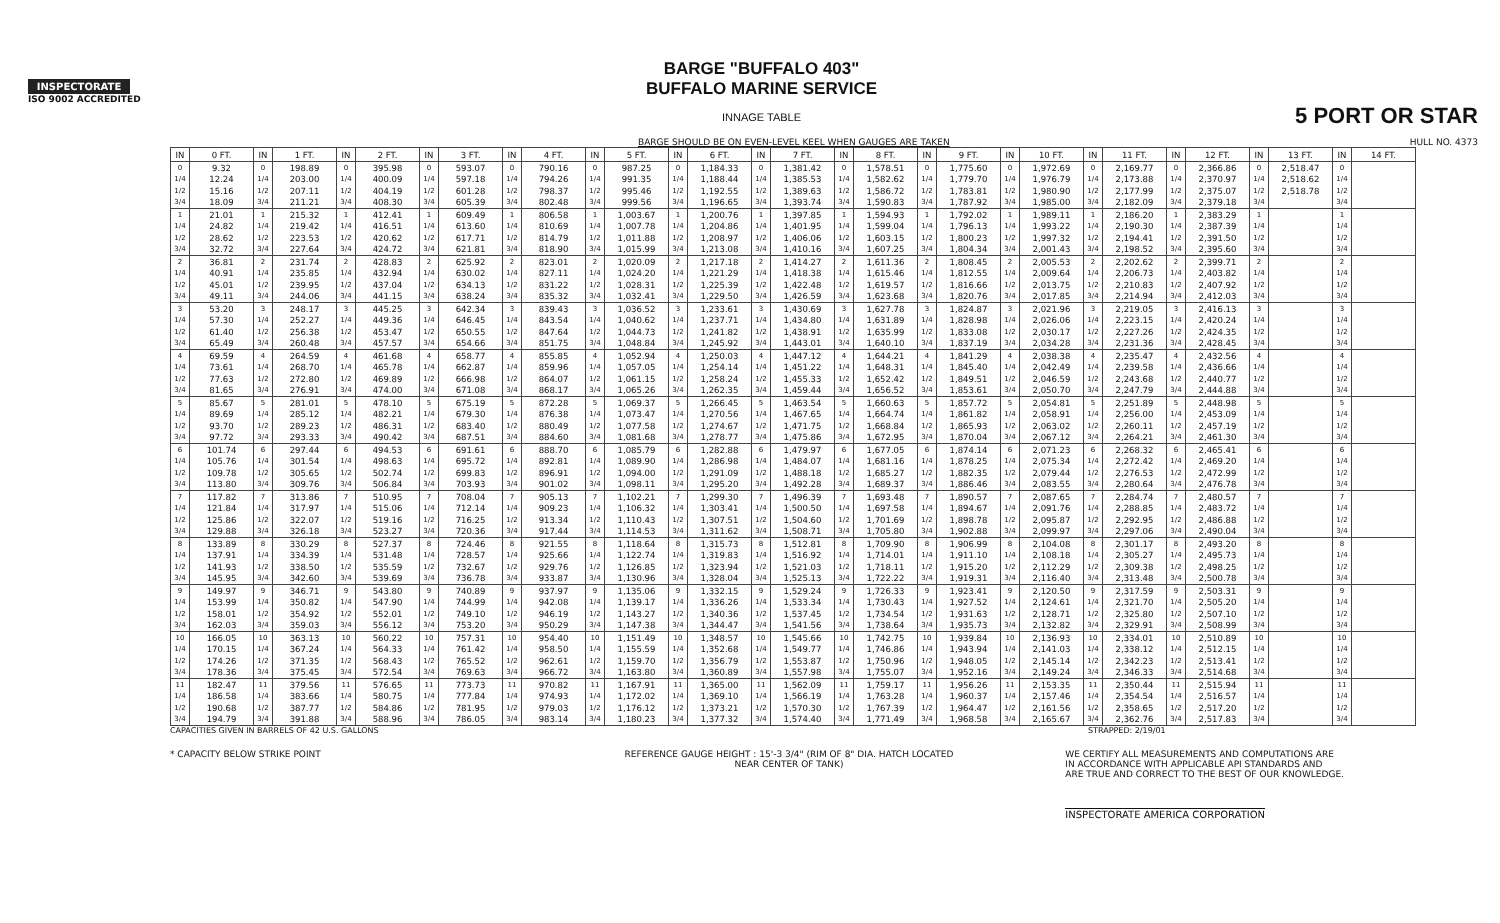INSPECTORATE
ISO 9002 ACCREDITED
BARGE "BUFFALO 403"
BUFFALO MARINE SERVICE
INNAGE TABLE
5 PORT OR STAR
BARGE SHOULD BE ON EVEN-LEVEL KEEL WHEN GAUGES ARE TAKEN
HULL NO. 4373
| IN | 0 FT. | IN | 1 FT. | IN | 2 FT. | IN | 3 FT. | IN | 4 FT. | IN | 5 FT. | IN | 6 FT. | IN | 7 FT. | IN | 8 FT. | IN | 9 FT. | IN | 10 FT. | IN | 11 FT. | IN | 12 FT. | IN | 13 FT. | IN | 14 FT. |
| --- | --- | --- | --- | --- | --- | --- | --- | --- | --- | --- | --- | --- | --- | --- | --- | --- | --- | --- | --- | --- | --- | --- | --- | --- | --- | --- | --- | --- | --- |
| 0 | 9.32 | 0 | 198.89 | 0 | 395.98 | 0 | 593.07 | 0 | 790.16 | 0 | 987.25 | 0 | 1,184.33 | 0 | 1,381.42 | 0 | 1,578.51 | 0 | 1,775.60 | 0 | 1,972.69 | 0 | 2,169.77 | 0 | 2,366.86 | 0 | 2,518.47 | 0 | |
| 1/4 | 12.24 | 1/4 | 203.00 | 1/4 | 400.09 | 1/4 | 597.18 | 1/4 | 794.26 | 1/4 | 991.35 | 1/4 | 1,188.44 | 1/4 | 1,385.53 | 1/4 | 1,582.62 | 1/4 | 1,779.70 | 1/4 | 1,976.79 | 1/4 | 2,173.88 | 1/4 | 2,370.97 | 1/4 | 2,518.62 | 1/4 | |
| 1/2 | 15.16 | 1/2 | 207.11 | 1/2 | 404.19 | 1/2 | 601.28 | 1/2 | 798.37 | 1/2 | 995.46 | 1/2 | 1,192.55 | 1/2 | 1,389.63 | 1/2 | 1,586.72 | 1/2 | 1,783.81 | 1/2 | 1,980.90 | 1/2 | 2,177.99 | 1/2 | 2,375.07 | 1/2 | 2,518.78 | 1/2 | |
| 3/4 | 18.09 | 3/4 | 211.21 | 3/4 | 408.30 | 3/4 | 605.39 | 3/4 | 802.48 | 3/4 | 999.56 | 3/4 | 1,196.65 | 3/4 | 1,393.74 | 3/4 | 1,590.83 | 3/4 | 1,787.92 | 3/4 | 1,985.00 | 3/4 | 2,182.09 | 3/4 | 2,379.18 | 3/4 | | 3/4 | |
| 1 | 21.01 | 1 | 215.32 | 1 | 412.41 | 1 | 609.49 | 1 | 806.58 | 1 | 1,003.67 | 1 | 1,200.76 | 1 | 1,397.85 | 1 | 1,594.93 | 1 | 1,792.02 | 1 | 1,989.11 | 1 | 2,186.20 | 1 | 2,383.29 | 1 | | 1 | |
| 1/4 | 24.82 | 1/4 | 219.42 | 1/4 | 416.51 | 1/4 | 613.60 | 1/4 | 810.69 | 1/4 | 1,007.78 | 1/4 | 1,204.86 | 1/4 | 1,401.95 | 1/4 | 1,599.04 | 1/4 | 1,796.13 | 1/4 | 1,993.22 | 1/4 | 2,190.30 | 1/4 | 2,387.39 | 1/4 | | 1/4 | |
| 1/2 | 28.62 | 1/2 | 223.53 | 1/2 | 420.62 | 1/2 | 617.71 | 1/2 | 814.79 | 1/2 | 1,011.88 | 1/2 | 1,208.97 | 1/2 | 1,406.06 | 1/2 | 1,603.15 | 1/2 | 1,800.23 | 1/2 | 1,997.32 | 1/2 | 2,194.41 | 1/2 | 2,391.50 | 1/2 | | 1/2 | |
| 3/4 | 32.72 | 3/4 | 227.64 | 3/4 | 424.72 | 3/4 | 621.81 | 3/4 | 818.90 | 3/4 | 1,015.99 | 3/4 | 1,213.08 | 3/4 | 1,410.16 | 3/4 | 1,607.25 | 3/4 | 1,804.34 | 3/4 | 2,001.43 | 3/4 | 2,198.52 | 3/4 | 2,395.60 | 3/4 | | 3/4 | |
| 2 | 36.81 | 2 | 231.74 | 2 | 428.83 | 2 | 625.92 | 2 | 823.01 | 2 | 1,020.09 | 2 | 1,217.18 | 2 | 1,414.27 | 2 | 1,611.36 | 2 | 1,808.45 | 2 | 2,005.53 | 2 | 2,202.62 | 2 | 2,399.71 | 2 | | 2 | |
| 1/4 | 40.91 | 1/4 | 235.85 | 1/4 | 432.94 | 1/4 | 630.02 | 1/4 | 827.11 | 1/4 | 1,024.20 | 1/4 | 1,221.29 | 1/4 | 1,418.38 | 1/4 | 1,615.46 | 1/4 | 1,812.55 | 1/4 | 2,009.64 | 1/4 | 2,206.73 | 1/4 | 2,403.82 | 1/4 | | 1/4 | |
| 1/2 | 45.01 | 1/2 | 239.95 | 1/2 | 437.04 | 1/2 | 634.13 | 1/2 | 831.22 | 1/2 | 1,028.31 | 1/2 | 1,225.39 | 1/2 | 1,422.48 | 1/2 | 1,619.57 | 1/2 | 1,816.66 | 1/2 | 2,013.75 | 1/2 | 2,210.83 | 1/2 | 2,407.92 | 1/2 | | 1/2 | |
| 3/4 | 49.11 | 3/4 | 244.06 | 3/4 | 441.15 | 3/4 | 638.24 | 3/4 | 835.32 | 3/4 | 1,032.41 | 3/4 | 1,229.50 | 3/4 | 1,426.59 | 3/4 | 1,623.68 | 3/4 | 1,820.76 | 3/4 | 2,017.85 | 3/4 | 2,214.94 | 3/4 | 2,412.03 | 3/4 | | 3/4 | |
| 3 | 53.20 | 3 | 248.17 | 3 | 445.25 | 3 | 642.34 | 3 | 839.43 | 3 | 1,036.52 | 3 | 1,233.61 | 3 | 1,430.69 | 3 | 1,627.78 | 3 | 1,824.87 | 3 | 2,021.96 | 3 | 2,219.05 | 3 | 2,416.13 | 3 | | 3 | |
| 1/4 | 57.30 | 1/4 | 252.27 | 1/4 | 449.36 | 1/4 | 646.45 | 1/4 | 843.54 | 1/4 | 1,040.62 | 1/4 | 1,237.71 | 1/4 | 1,434.80 | 1/4 | 1,631.89 | 1/4 | 1,828.98 | 1/4 | 2,026.06 | 1/4 | 2,223.15 | 1/4 | 2,420.24 | 1/4 | | 1/4 | |
| 1/2 | 61.40 | 1/2 | 256.38 | 1/2 | 453.47 | 1/2 | 650.55 | 1/2 | 847.64 | 1/2 | 1,044.73 | 1/2 | 1,241.82 | 1/2 | 1,438.91 | 1/2 | 1,635.99 | 1/2 | 1,833.08 | 1/2 | 2,030.17 | 1/2 | 2,227.26 | 1/2 | 2,424.35 | 1/2 | | 1/2 | |
| 3/4 | 65.49 | 3/4 | 260.48 | 3/4 | 457.57 | 3/4 | 654.66 | 3/4 | 851.75 | 3/4 | 1,048.84 | 3/4 | 1,245.92 | 3/4 | 1,443.01 | 3/4 | 1,640.10 | 3/4 | 1,837.19 | 3/4 | 2,034.28 | 3/4 | 2,231.36 | 3/4 | 2,428.45 | 3/4 | | 3/4 | |
| 4 | 69.59 | 4 | 264.59 | 4 | 461.68 | 4 | 658.77 | 4 | 855.85 | 4 | 1,052.94 | 4 | 1,250.03 | 4 | 1,447.12 | 4 | 1,644.21 | 4 | 1,841.29 | 4 | 2,038.38 | 4 | 2,235.47 | 4 | 2,432.56 | 4 | | 4 | |
| 1/4 | 73.61 | 1/4 | 268.70 | 1/4 | 465.78 | 1/4 | 662.87 | 1/4 | 859.96 | 1/4 | 1,057.05 | 1/4 | 1,254.14 | 1/4 | 1,451.22 | 1/4 | 1,648.31 | 1/4 | 1,845.40 | 1/4 | 2,042.49 | 1/4 | 2,239.58 | 1/4 | 2,436.66 | 1/4 | | 1/4 | |
| 1/2 | 77.63 | 1/2 | 272.80 | 1/2 | 469.89 | 1/2 | 666.98 | 1/2 | 864.07 | 1/2 | 1,061.15 | 1/2 | 1,258.24 | 1/2 | 1,455.33 | 1/2 | 1,652.42 | 1/2 | 1,849.51 | 1/2 | 2,046.59 | 1/2 | 2,243.68 | 1/2 | 2,440.77 | 1/2 | | 1/2 | |
| 3/4 | 81.65 | 3/4 | 276.91 | 3/4 | 474.00 | 3/4 | 671.08 | 3/4 | 868.17 | 3/4 | 1,065.26 | 3/4 | 1,262.35 | 3/4 | 1,459.44 | 3/4 | 1,656.52 | 3/4 | 1,853.61 | 3/4 | 2,050.70 | 3/4 | 2,247.79 | 3/4 | 2,444.88 | 3/4 | | 3/4 | |
| 5 | 85.67 | 5 | 281.01 | 5 | 478.10 | 5 | 675.19 | 5 | 872.28 | 5 | 1,069.37 | 5 | 1,266.45 | 5 | 1,463.54 | 5 | 1,660.63 | 5 | 1,857.72 | 5 | 2,054.81 | 5 | 2,251.89 | 5 | 2,448.98 | 5 | | 5 | |
| 1/4 | 89.69 | 1/4 | 285.12 | 1/4 | 482.21 | 1/4 | 679.30 | 1/4 | 876.38 | 1/4 | 1,073.47 | 1/4 | 1,270.56 | 1/4 | 1,467.65 | 1/4 | 1,664.74 | 1/4 | 1,861.82 | 1/4 | 2,058.91 | 1/4 | 2,256.00 | 1/4 | 2,453.09 | 1/4 | | 1/4 | |
| 1/2 | 93.70 | 1/2 | 289.23 | 1/2 | 486.31 | 1/2 | 683.40 | 1/2 | 880.49 | 1/2 | 1,077.58 | 1/2 | 1,274.67 | 1/2 | 1,471.75 | 1/2 | 1,668.84 | 1/2 | 1,865.93 | 1/2 | 2,063.02 | 1/2 | 2,260.11 | 1/2 | 2,457.19 | 1/2 | | 1/2 | |
| 3/4 | 97.72 | 3/4 | 293.33 | 3/4 | 490.42 | 3/4 | 687.51 | 3/4 | 884.60 | 3/4 | 1,081.68 | 3/4 | 1,278.77 | 3/4 | 1,475.86 | 3/4 | 1,672.95 | 3/4 | 1,870.04 | 3/4 | 2,067.12 | 3/4 | 2,264.21 | 3/4 | 2,461.30 | 3/4 | | 3/4 | |
| 6 | 101.74 | 6 | 297.44 | 6 | 494.53 | 6 | 691.61 | 6 | 888.70 | 6 | 1,085.79 | 6 | 1,282.88 | 6 | 1,479.97 | 6 | 1,677.05 | 6 | 1,874.14 | 6 | 2,071.23 | 6 | 2,268.32 | 6 | 2,465.41 | 6 | | 6 | |
| 1/4 | 105.76 | 1/4 | 301.54 | 1/4 | 498.63 | 1/4 | 695.72 | 1/4 | 892.81 | 1/4 | 1,089.90 | 1/4 | 1,286.98 | 1/4 | 1,484.07 | 1/4 | 1,681.16 | 1/4 | 1,878.25 | 1/4 | 2,075.34 | 1/4 | 2,272.42 | 1/4 | 2,469.20 | 1/4 | | 1/4 | |
| 1/2 | 109.78 | 1/2 | 305.65 | 1/2 | 502.74 | 1/2 | 699.83 | 1/2 | 896.91 | 1/2 | 1,094.00 | 1/2 | 1,291.09 | 1/2 | 1,488.18 | 1/2 | 1,685.27 | 1/2 | 1,882.35 | 1/2 | 2,079.44 | 1/2 | 2,276.53 | 1/2 | 2,472.99 | 1/2 | | 1/2 | |
| 3/4 | 113.80 | 3/4 | 309.76 | 3/4 | 506.84 | 3/4 | 703.93 | 3/4 | 901.02 | 3/4 | 1,098.11 | 3/4 | 1,295.20 | 3/4 | 1,492.28 | 3/4 | 1,689.37 | 3/4 | 1,886.46 | 3/4 | 2,083.55 | 3/4 | 2,280.64 | 3/4 | 2,476.78 | 3/4 | | 3/4 | |
| 7 | 117.82 | 7 | 313.86 | 7 | 510.95 | 7 | 708.04 | 7 | 905.13 | 7 | 1,102.21 | 7 | 1,299.30 | 7 | 1,496.39 | 7 | 1,693.48 | 7 | 1,890.57 | 7 | 2,087.65 | 7 | 2,284.74 | 7 | 2,480.57 | 7 | | 7 | |
| 1/4 | 121.84 | 1/4 | 317.97 | 1/4 | 515.06 | 1/4 | 712.14 | 1/4 | 909.23 | 1/4 | 1,106.32 | 1/4 | 1,303.41 | 1/4 | 1,500.50 | 1/4 | 1,697.58 | 1/4 | 1,894.67 | 1/4 | 2,091.76 | 1/4 | 2,288.85 | 1/4 | 2,483.72 | 1/4 | | 1/4 | |
| 1/2 | 125.86 | 1/2 | 322.07 | 1/2 | 519.16 | 1/2 | 716.25 | 1/2 | 913.34 | 1/2 | 1,110.43 | 1/2 | 1,307.51 | 1/2 | 1,504.60 | 1/2 | 1,701.69 | 1/2 | 1,898.78 | 1/2 | 2,095.87 | 1/2 | 2,292.95 | 1/2 | 2,486.88 | 1/2 | | 1/2 | |
| 3/4 | 129.88 | 3/4 | 326.18 | 3/4 | 523.27 | 3/4 | 720.36 | 3/4 | 917.44 | 3/4 | 1,114.53 | 3/4 | 1,311.62 | 3/4 | 1,508.71 | 3/4 | 1,705.80 | 3/4 | 1,902.88 | 3/4 | 2,099.97 | 3/4 | 2,297.06 | 3/4 | 2,490.04 | 3/4 | | 3/4 | |
| 8 | 133.89 | 8 | 330.29 | 8 | 527.37 | 8 | 724.46 | 8 | 921.55 | 8 | 1,118.64 | 8 | 1,315.73 | 8 | 1,512.81 | 8 | 1,709.90 | 8 | 1,906.99 | 8 | 2,104.08 | 8 | 2,301.17 | 8 | 2,493.20 | 8 | | 8 | |
| 1/4 | 137.91 | 1/4 | 334.39 | 1/4 | 531.48 | 1/4 | 728.57 | 1/4 | 925.66 | 1/4 | 1,122.74 | 1/4 | 1,319.83 | 1/4 | 1,516.92 | 1/4 | 1,714.01 | 1/4 | 1,911.10 | 1/4 | 2,108.18 | 1/4 | 2,305.27 | 1/4 | 2,495.73 | 1/4 | | 1/4 | |
| 1/2 | 141.93 | 1/2 | 338.50 | 1/2 | 535.59 | 1/2 | 732.67 | 1/2 | 929.76 | 1/2 | 1,126.85 | 1/2 | 1,323.94 | 1/2 | 1,521.03 | 1/2 | 1,718.11 | 1/2 | 1,915.20 | 1/2 | 2,112.29 | 1/2 | 2,309.38 | 1/2 | 2,498.25 | 1/2 | | 1/2 | |
| 3/4 | 145.95 | 3/4 | 342.60 | 3/4 | 539.69 | 3/4 | 736.78 | 3/4 | 933.87 | 3/4 | 1,130.96 | 3/4 | 1,328.04 | 3/4 | 1,525.13 | 3/4 | 1,722.22 | 3/4 | 1,919.31 | 3/4 | 2,116.40 | 3/4 | 2,313.48 | 3/4 | 2,500.78 | 3/4 | | 3/4 | |
| 9 | 149.97 | 9 | 346.71 | 9 | 543.80 | 9 | 740.89 | 9 | 937.97 | 9 | 1,135.06 | 9 | 1,332.15 | 9 | 1,529.24 | 9 | 1,726.33 | 9 | 1,923.41 | 9 | 2,120.50 | 9 | 2,317.59 | 9 | 2,503.31 | 9 | | 9 | |
| 1/4 | 153.99 | 1/4 | 350.82 | 1/4 | 547.90 | 1/4 | 744.99 | 1/4 | 942.08 | 1/4 | 1,139.17 | 1/4 | 1,336.26 | 1/4 | 1,533.34 | 1/4 | 1,730.43 | 1/4 | 1,927.52 | 1/4 | 2,124.61 | 1/4 | 2,321.70 | 1/4 | 2,505.20 | 1/4 | | 1/4 | |
| 1/2 | 158.01 | 1/2 | 354.92 | 1/2 | 552.01 | 1/2 | 749.10 | 1/2 | 946.19 | 1/2 | 1,143.27 | 1/2 | 1,340.36 | 1/2 | 1,537.45 | 1/2 | 1,734.54 | 1/2 | 1,931.63 | 1/2 | 2,128.71 | 1/2 | 2,325.80 | 1/2 | 2,507.10 | 1/2 | | 1/2 | |
| 3/4 | 162.03 | 3/4 | 359.03 | 3/4 | 556.12 | 3/4 | 753.20 | 3/4 | 950.29 | 3/4 | 1,147.38 | 3/4 | 1,344.47 | 3/4 | 1,541.56 | 3/4 | 1,738.64 | 3/4 | 1,935.73 | 3/4 | 2,132.82 | 3/4 | 2,329.91 | 3/4 | 2,508.99 | 3/4 | | 3/4 | |
| 10 | 166.05 | 10 | 363.13 | 10 | 560.22 | 10 | 757.31 | 10 | 954.40 | 10 | 1,151.49 | 10 | 1,348.57 | 10 | 1,545.66 | 10 | 1,742.75 | 10 | 1,939.84 | 10 | 2,136.93 | 10 | 2,334.01 | 10 | 2,510.89 | 10 | | 10 | |
| 1/4 | 170.15 | 1/4 | 367.24 | 1/4 | 564.33 | 1/4 | 761.42 | 1/4 | 958.50 | 1/4 | 1,155.59 | 1/4 | 1,352.68 | 1/4 | 1,549.77 | 1/4 | 1,746.86 | 1/4 | 1,943.94 | 1/4 | 2,141.03 | 1/4 | 2,338.12 | 1/4 | 2,512.15 | 1/4 | | 1/4 | |
| 1/2 | 174.26 | 1/2 | 371.35 | 1/2 | 568.43 | 1/2 | 765.52 | 1/2 | 962.61 | 1/2 | 1,159.70 | 1/2 | 1,356.79 | 1/2 | 1,553.87 | 1/2 | 1,750.96 | 1/2 | 1,948.05 | 1/2 | 2,145.14 | 1/2 | 2,342.23 | 1/2 | 2,513.41 | 1/2 | | 1/2 | |
| 3/4 | 178.36 | 3/4 | 375.45 | 3/4 | 572.54 | 3/4 | 769.63 | 3/4 | 966.72 | 3/4 | 1,163.80 | 3/4 | 1,360.89 | 3/4 | 1,557.98 | 3/4 | 1,755.07 | 3/4 | 1,952.16 | 3/4 | 2,149.24 | 3/4 | 2,346.33 | 3/4 | 2,514.68 | 3/4 | | 3/4 | |
| 11 | 182.47 | 11 | 379.56 | 11 | 576.65 | 11 | 773.73 | 11 | 970.82 | 11 | 1,167.91 | 11 | 1,365.00 | 11 | 1,562.09 | 11 | 1,759.17 | 11 | 1,956.26 | 11 | 2,153.35 | 11 | 2,350.44 | 11 | 2,515.94 | 11 | | 11 | |
| 1/4 | 186.58 | 1/4 | 383.66 | 1/4 | 580.75 | 1/4 | 777.84 | 1/4 | 974.93 | 1/4 | 1,172.02 | 1/4 | 1,369.10 | 1/4 | 1,566.19 | 1/4 | 1,763.28 | 1/4 | 1,960.37 | 1/4 | 2,157.46 | 1/4 | 2,354.54 | 1/4 | 2,516.57 | 1/4 | | 1/4 | |
| 1/2 | 190.68 | 1/2 | 387.77 | 1/2 | 584.86 | 1/2 | 781.95 | 1/2 | 979.03 | 1/2 | 1,176.12 | 1/2 | 1,373.21 | 1/2 | 1,570.30 | 1/2 | 1,767.39 | 1/2 | 1,964.47 | 1/2 | 2,161.56 | 1/2 | 2,358.65 | 1/2 | 2,517.20 | 1/2 | | 1/2 | |
| 3/4 | 194.79 | 3/4 | 391.88 | 3/4 | 588.96 | 3/4 | 786.05 | 3/4 | 983.14 | 3/4 | 1,180.23 | 3/4 | 1,377.32 | 3/4 | 1,574.40 | 3/4 | 1,771.49 | 3/4 | 1,968.58 | 3/4 | 2,165.67 | 3/4 | 2,362.76 | 3/4 | 2,517.83 | 3/4 | | 3/4 | |
CAPACITIES GIVEN IN BARRELS OF 42 U.S. GALLONS
STRAPPED: 2/19/01
* CAPACITY BELOW STRIKE POINT REFERENCE GAUGE HEIGHT : 15'-3 3/4" (RIM OF 8" DIA. HATCH LOCATED
NEAR CENTER OF TANK)
WE CERTIFY ALL MEASUREMENTS AND COMPUTATIONS ARE
IN ACCORDANCE WITH APPLICABLE API STANDARDS AND
ARE TRUE AND CORRECT TO THE BEST OF OUR KNOWLEDGE.
INSPECTORATE AMERICA CORPORATION